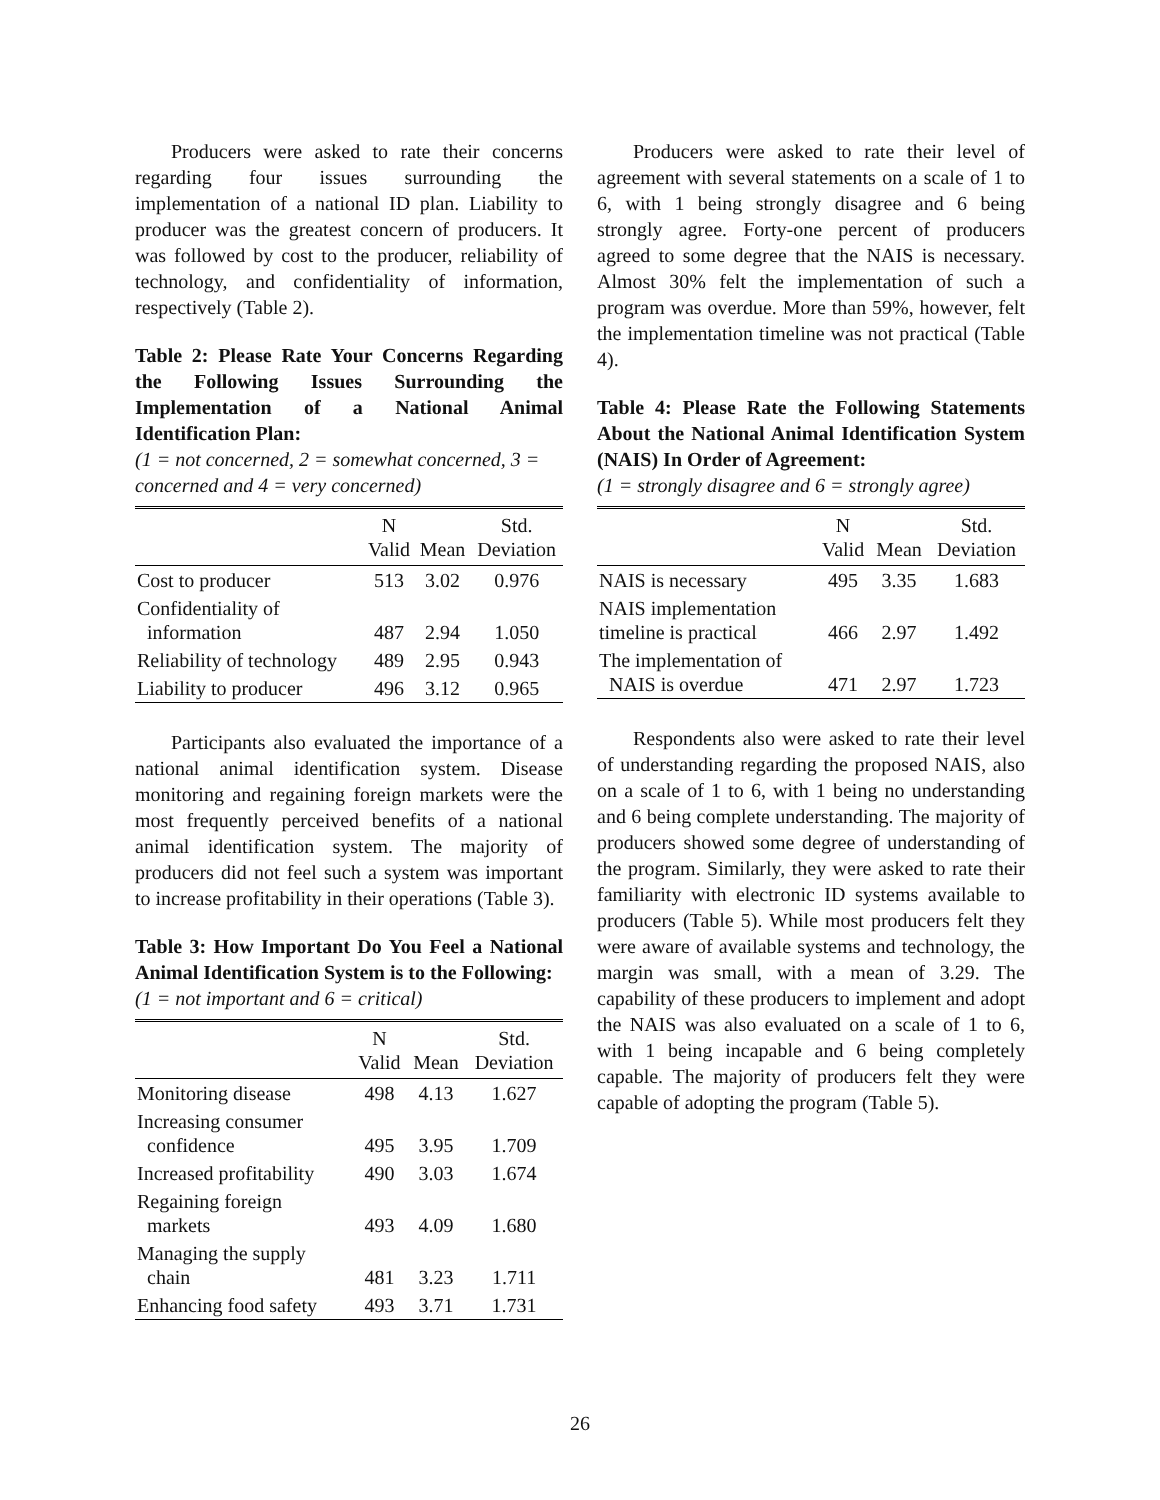Producers were asked to rate their concerns regarding four issues surrounding the implementation of a national ID plan. Liability to producer was the greatest concern of producers. It was followed by cost to the producer, reliability of technology, and confidentiality of information, respectively (Table 2).
Table 2: Please Rate Your Concerns Regarding the Following Issues Surrounding the Implementation of a National Animal Identification Plan:
(1 = not concerned, 2 = somewhat concerned, 3 = concerned and 4 = very concerned)
| | N Valid | Mean | Std. Deviation |
| --- | --- | --- | --- |
| Cost to producer | 513 | 3.02 | 0.976 |
| Confidentiality of information | 487 | 2.94 | 1.050 |
| Reliability of technology | 489 | 2.95 | 0.943 |
| Liability to producer | 496 | 3.12 | 0.965 |
Participants also evaluated the importance of a national animal identification system. Disease monitoring and regaining foreign markets were the most frequently perceived benefits of a national animal identification system. The majority of producers did not feel such a system was important to increase profitability in their operations (Table 3).
Table 3: How Important Do You Feel a National Animal Identification System is to the Following:
(1 = not important and 6 = critical)
| | N Valid | Mean | Std. Deviation |
| --- | --- | --- | --- |
| Monitoring disease | 498 | 4.13 | 1.627 |
| Increasing consumer confidence | 495 | 3.95 | 1.709 |
| Increased profitability | 490 | 3.03 | 1.674 |
| Regaining foreign markets | 493 | 4.09 | 1.680 |
| Managing the supply chain | 481 | 3.23 | 1.711 |
| Enhancing food safety | 493 | 3.71 | 1.731 |
Producers were asked to rate their level of agreement with several statements on a scale of 1 to 6, with 1 being strongly disagree and 6 being strongly agree. Forty-one percent of producers agreed to some degree that the NAIS is necessary. Almost 30% felt the implementation of such a program was overdue. More than 59%, however, felt the implementation timeline was not practical (Table 4).
Table 4: Please Rate the Following Statements About the National Animal Identification System (NAIS) In Order of Agreement:
(1 = strongly disagree and 6 = strongly agree)
| | N Valid | Mean | Std. Deviation |
| --- | --- | --- | --- |
| NAIS is necessary | 495 | 3.35 | 1.683 |
| NAIS implementation timeline is practical | 466 | 2.97 | 1.492 |
| The implementation of NAIS is overdue | 471 | 2.97 | 1.723 |
Respondents also were asked to rate their level of understanding regarding the proposed NAIS, also on a scale of 1 to 6, with 1 being no understanding and 6 being complete understanding. The majority of producers showed some degree of understanding of the program. Similarly, they were asked to rate their familiarity with electronic ID systems available to producers (Table 5). While most producers felt they were aware of available systems and technology, the margin was small, with a mean of 3.29. The capability of these producers to implement and adopt the NAIS was also evaluated on a scale of 1 to 6, with 1 being incapable and 6 being completely capable. The majority of producers felt they were capable of adopting the program (Table 5).
26